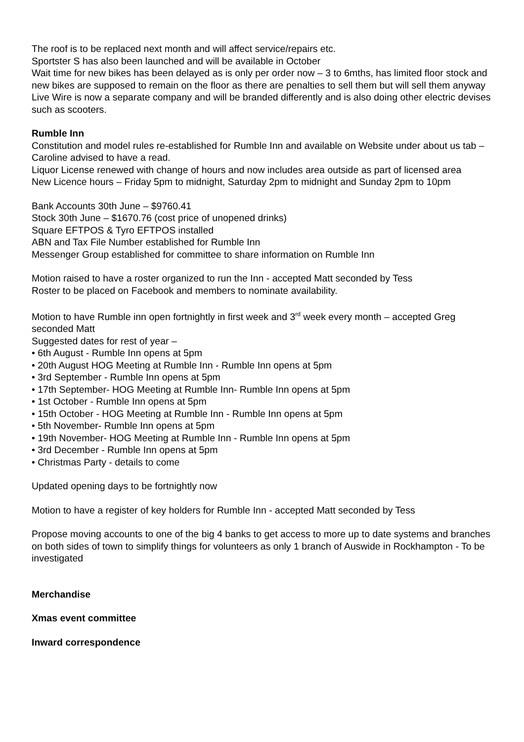The roof is to be replaced next month and will affect service/repairs etc.
Sportster S has also been launched and will be available in October
Wait time for new bikes has been delayed as is only per order now – 3 to 6mths, has limited floor stock and new bikes are supposed to remain on the floor as there are penalties to sell them but will sell them anyway
Live Wire is now a separate company and will be branded differently and is also doing other electric devises such as scooters.
Rumble Inn
Constitution and model rules re-established for Rumble Inn and available on Website under about us tab – Caroline advised to have a read.
Liquor License renewed with change of hours and now includes area outside as part of licensed area
New Licence hours – Friday 5pm to midnight, Saturday 2pm to midnight and Sunday 2pm to 10pm
Bank Accounts 30th June – $9760.41
Stock 30th June – $1670.76 (cost price of unopened drinks)
Square EFTPOS & Tyro EFTPOS installed
ABN and Tax File Number established for Rumble Inn
Messenger Group established for committee to share information on Rumble Inn
Motion raised to have a roster organized to run the Inn - accepted Matt seconded by Tess
Roster to be placed on Facebook and members to nominate availability.
Motion to have Rumble inn open fortnightly in first week and 3<sup>rd</sup> week every month – accepted Greg seconded Matt
Suggested dates for rest of year –
• 6th August - Rumble Inn opens at 5pm
• 20th August HOG Meeting at Rumble Inn - Rumble Inn opens at 5pm
• 3rd September - Rumble Inn opens at 5pm
• 17th September- HOG Meeting at Rumble Inn- Rumble Inn opens at 5pm
• 1st October - Rumble Inn opens at 5pm
• 15th October - HOG Meeting at Rumble Inn - Rumble Inn opens at 5pm
• 5th November- Rumble Inn opens at 5pm
• 19th November- HOG Meeting at Rumble Inn - Rumble Inn opens at 5pm
• 3rd December - Rumble Inn opens at 5pm
• Christmas Party - details to come
Updated opening days to be fortnightly now
Motion to have a register of key holders for Rumble Inn - accepted Matt seconded by Tess
Propose moving accounts to one of the big 4 banks to get access to more up to date systems and branches on both sides of town to simplify things for volunteers as only 1 branch of Auswide in Rockhampton - To be investigated
Merchandise
Xmas event committee
Inward correspondence